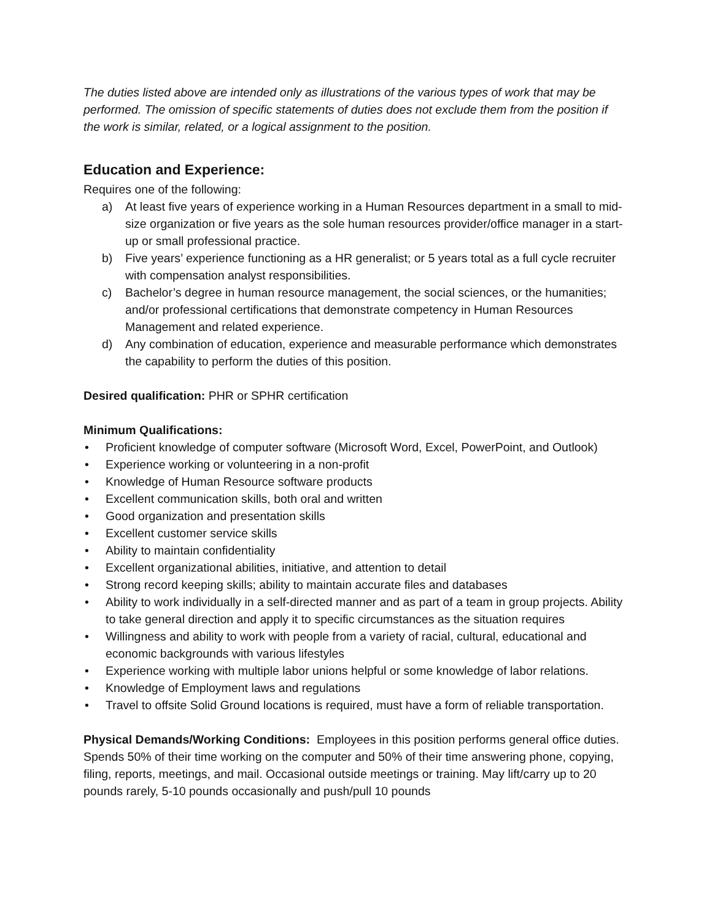The duties listed above are intended only as illustrations of the various types of work that may be performed. The omission of specific statements of duties does not exclude them from the position if the work is similar, related, or a logical assignment to the position.
Education and Experience:
Requires one of the following:
a) At least five years of experience working in a Human Resources department in a small to mid-size organization or five years as the sole human resources provider/office manager in a start-up or small professional practice.
b) Five years’ experience functioning as a HR generalist; or 5 years total as a full cycle recruiter with compensation analyst responsibilities.
c) Bachelor’s degree in human resource management, the social sciences, or the humanities; and/or professional certifications that demonstrate competency in Human Resources Management and related experience.
d) Any combination of education, experience and measurable performance which demonstrates the capability to perform the duties of this position.
Desired qualification: PHR or SPHR certification
Minimum Qualifications:
• Proficient knowledge of computer software (Microsoft Word, Excel, PowerPoint, and Outlook)
• Experience working or volunteering in a non-profit
• Knowledge of Human Resource software products
• Excellent communication skills, both oral and written
• Good organization and presentation skills
• Excellent customer service skills
• Ability to maintain confidentiality
• Excellent organizational abilities, initiative, and attention to detail
• Strong record keeping skills; ability to maintain accurate files and databases
• Ability to work individually in a self-directed manner and as part of a team in group projects. Ability to take general direction and apply it to specific circumstances as the situation requires
• Willingness and ability to work with people from a variety of racial, cultural, educational and economic backgrounds with various lifestyles
• Experience working with multiple labor unions helpful or some knowledge of labor relations.
• Knowledge of Employment laws and regulations
• Travel to offsite Solid Ground locations is required, must have a form of reliable transportation.
Physical Demands/Working Conditions: Employees in this position performs general office duties. Spends 50% of their time working on the computer and 50% of their time answering phone, copying, filing, reports, meetings, and mail. Occasional outside meetings or training. May lift/carry up to 20 pounds rarely, 5-10 pounds occasionally and push/pull 10 pounds